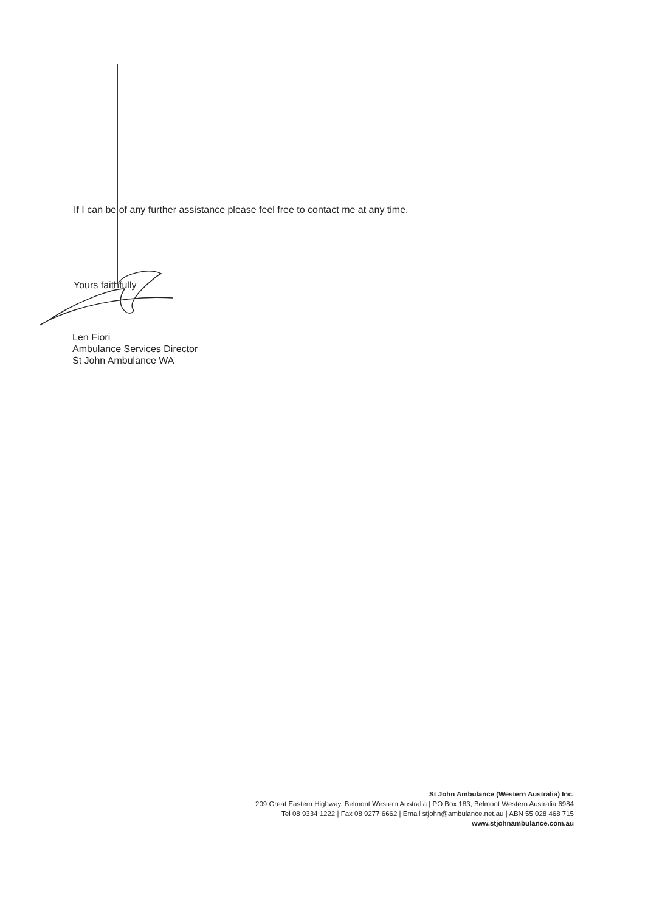If I can be of any further assistance please feel free to contact me at any time.
Yours faithfully
Len Fiori
Ambulance Services Director
St John Ambulance WA
St John Ambulance (Western Australia) Inc.
209 Great Eastern Highway, Belmont Western Australia | PO Box 183, Belmont Western Australia 6984
Tel 08 9334 1222 | Fax 08 9277 6662 | Email stjohn@ambulance.net.au | ABN 55 028 468 715
www.stjohnambulance.com.au